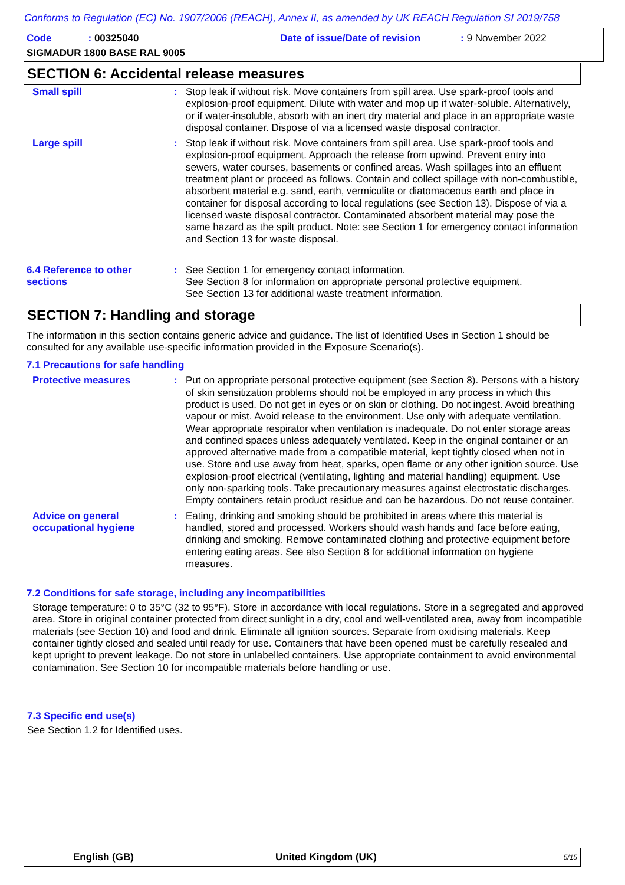Conforms to Regulation (EC) No. 1907/2006 (REACH), Annex II, as amended by UK REACH Regulation SI 2019/758
Code: 00325040
Date of issue/Date of revision: 9 November 2022
SIGMADUR 1800 BASE RAL 9005
SECTION 6: Accidental release measures
Small spill : Stop leak if without risk. Move containers from spill area. Use spark-proof tools and explosion-proof equipment. Dilute with water and mop up if water-soluble. Alternatively, or if water-insoluble, absorb with an inert dry material and place in an appropriate waste disposal container. Dispose of via a licensed waste disposal contractor.
Large spill : Stop leak if without risk. Move containers from spill area. Use spark-proof tools and explosion-proof equipment. Approach the release from upwind. Prevent entry into sewers, water courses, basements or confined areas. Wash spillages into an effluent treatment plant or proceed as follows. Contain and collect spillage with non-combustible, absorbent material e.g. sand, earth, vermiculite or diatomaceous earth and place in container for disposal according to local regulations (see Section 13). Dispose of via a licensed waste disposal contractor. Contaminated absorbent material may pose the same hazard as the spilt product. Note: see Section 1 for emergency contact information and Section 13 for waste disposal.
6.4 Reference to other sections
: See Section 1 for emergency contact information.
See Section 8 for information on appropriate personal protective equipment.
See Section 13 for additional waste treatment information.
SECTION 7: Handling and storage
The information in this section contains generic advice and guidance. The list of Identified Uses in Section 1 should be consulted for any available use-specific information provided in the Exposure Scenario(s).
7.1 Precautions for safe handling
Protective measures : Put on appropriate personal protective equipment (see Section 8). Persons with a history of skin sensitization problems should not be employed in any process in which this product is used. Do not get in eyes or on skin or clothing. Do not ingest. Avoid breathing vapour or mist. Avoid release to the environment. Use only with adequate ventilation. Wear appropriate respirator when ventilation is inadequate. Do not enter storage areas and confined spaces unless adequately ventilated. Keep in the original container or an approved alternative made from a compatible material, kept tightly closed when not in use. Store and use away from heat, sparks, open flame or any other ignition source. Use explosion-proof electrical (ventilating, lighting and material handling) equipment. Use only non-sparking tools. Take precautionary measures against electrostatic discharges. Empty containers retain product residue and can be hazardous. Do not reuse container.
Advice on general occupational hygiene
: Eating, drinking and smoking should be prohibited in areas where this material is handled, stored and processed. Workers should wash hands and face before eating, drinking and smoking. Remove contaminated clothing and protective equipment before entering eating areas. See also Section 8 for additional information on hygiene measures.
7.2 Conditions for safe storage, including any incompatibilities
Storage temperature: 0 to 35°C (32 to 95°F). Store in accordance with local regulations. Store in a segregated and approved area. Store in original container protected from direct sunlight in a dry, cool and well-ventilated area, away from incompatible materials (see Section 10) and food and drink. Eliminate all ignition sources. Separate from oxidising materials. Keep container tightly closed and sealed until ready for use. Containers that have been opened must be carefully resealed and kept upright to prevent leakage. Do not store in unlabelled containers. Use appropriate containment to avoid environmental contamination. See Section 10 for incompatible materials before handling or use.
7.3 Specific end use(s)
See Section 1.2 for Identified uses.
English (GB) United Kingdom (UK) 5/15